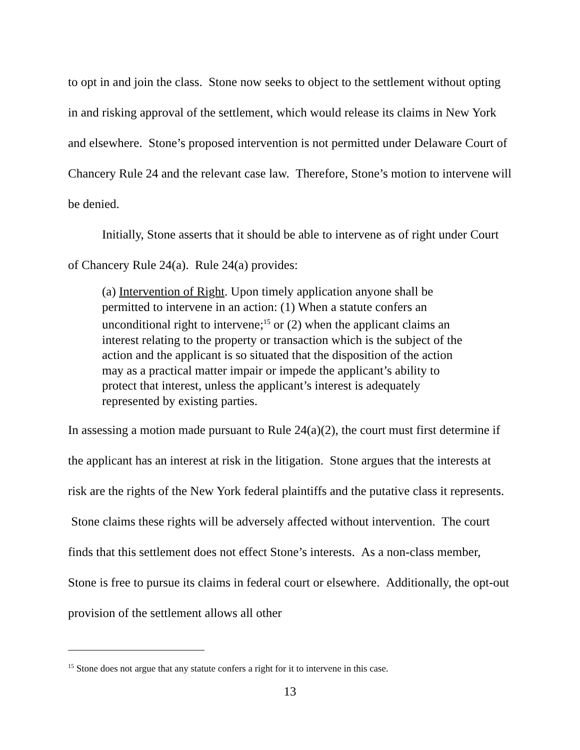to opt in and join the class. Stone now seeks to object to the settlement without opting in and risking approval of the settlement, which would release its claims in New York and elsewhere. Stone’s proposed intervention is not permitted under Delaware Court of Chancery Rule 24 and the relevant case law. Therefore, Stone’s motion to intervene will be denied.
Initially, Stone asserts that it should be able to intervene as of right under Court of Chancery Rule 24(a). Rule 24(a) provides:
(a) Intervention of Right. Upon timely application anyone shall be permitted to intervene in an action: (1) When a statute confers an unconditional right to intervene;<sup>15</sup> or (2) when the applicant claims an interest relating to the property or transaction which is the subject of the action and the applicant is so situated that the disposition of the action may as a practical matter impair or impede the applicant’s ability to protect that interest, unless the applicant’s interest is adequately represented by existing parties.
In assessing a motion made pursuant to Rule 24(a)(2), the court must first determine if the applicant has an interest at risk in the litigation. Stone argues that the interests at risk are the rights of the New York federal plaintiffs and the putative class it represents. Stone claims these rights will be adversely affected without intervention. The court finds that this settlement does not effect Stone’s interests. As a non-class member, Stone is free to pursue its claims in federal court or elsewhere. Additionally, the opt-out provision of the settlement allows all other
<sup>15</sup> Stone does not argue that any statute confers a right for it to intervene in this case.
13